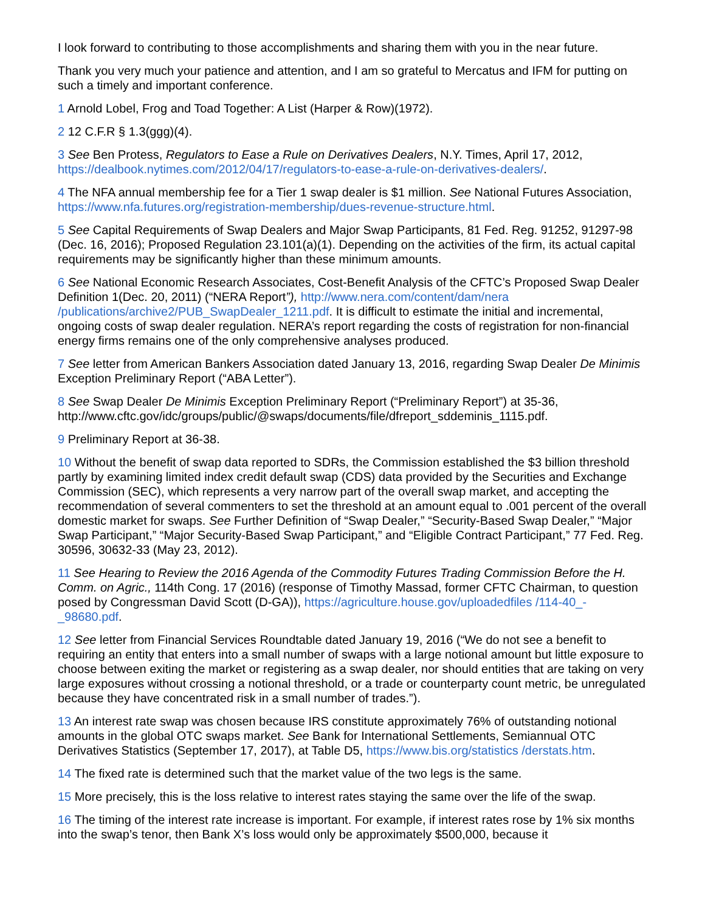I look forward to contributing to those accomplishments and sharing them with you in the near future.
Thank you very much your patience and attention, and I am so grateful to Mercatus and IFM for putting on such a timely and important conference.
1 Arnold Lobel, Frog and Toad Together: A List (Harper & Row)(1972).
2 12 C.F.R § 1.3(ggg)(4).
3 See Ben Protess, Regulators to Ease a Rule on Derivatives Dealers, N.Y. Times, April 17, 2012, https://dealbook.nytimes.com/2012/04/17/regulators-to-ease-a-rule-on-derivatives-dealers/.
4 The NFA annual membership fee for a Tier 1 swap dealer is $1 million. See National Futures Association, https://www.nfa.futures.org/registration-membership/dues-revenue-structure.html.
5 See Capital Requirements of Swap Dealers and Major Swap Participants, 81 Fed. Reg. 91252, 91297-98 (Dec. 16, 2016); Proposed Regulation 23.101(a)(1). Depending on the activities of the firm, its actual capital requirements may be significantly higher than these minimum amounts.
6 See National Economic Research Associates, Cost-Benefit Analysis of the CFTC’s Proposed Swap Dealer Definition 1(Dec. 20, 2011) (“NERA Report”), http://www.nera.com/content/dam/nera /publications/archive2/PUB_SwapDealer_1211.pdf. It is difficult to estimate the initial and incremental, ongoing costs of swap dealer regulation. NERA’s report regarding the costs of registration for non-financial energy firms remains one of the only comprehensive analyses produced.
7 See letter from American Bankers Association dated January 13, 2016, regarding Swap Dealer De Minimis Exception Preliminary Report (“ABA Letter”).
8 See Swap Dealer De Minimis Exception Preliminary Report (“Preliminary Report”) at 35-36, http://www.cftc.gov/idc/groups/public/@swaps/documents/file/dfreport_sddeminis_1115.pdf.
9 Preliminary Report at 36-38.
10 Without the benefit of swap data reported to SDRs, the Commission established the $3 billion threshold partly by examining limited index credit default swap (CDS) data provided by the Securities and Exchange Commission (SEC), which represents a very narrow part of the overall swap market, and accepting the recommendation of several commenters to set the threshold at an amount equal to .001 percent of the overall domestic market for swaps. See Further Definition of “Swap Dealer,” “Security-Based Swap Dealer,” “Major Swap Participant,” “Major Security-Based Swap Participant,” and “Eligible Contract Participant,” 77 Fed. Reg. 30596, 30632-33 (May 23, 2012).
11 See Hearing to Review the 2016 Agenda of the Commodity Futures Trading Commission Before the H. Comm. on Agric., 114th Cong. 17 (2016) (response of Timothy Massad, former CFTC Chairman, to question posed by Congressman David Scott (D-GA)), https://agriculture.house.gov/uploadedfiles /114-40_-_98680.pdf.
12 See letter from Financial Services Roundtable dated January 19, 2016 (“We do not see a benefit to requiring an entity that enters into a small number of swaps with a large notional amount but little exposure to choose between exiting the market or registering as a swap dealer, nor should entities that are taking on very large exposures without crossing a notional threshold, or a trade or counterparty count metric, be unregulated because they have concentrated risk in a small number of trades.”).
13 An interest rate swap was chosen because IRS constitute approximately 76% of outstanding notional amounts in the global OTC swaps market. See Bank for International Settlements, Semiannual OTC Derivatives Statistics (September 17, 2017), at Table D5, https://www.bis.org/statistics /derstats.htm.
14 The fixed rate is determined such that the market value of the two legs is the same.
15 More precisely, this is the loss relative to interest rates staying the same over the life of the swap.
16 The timing of the interest rate increase is important. For example, if interest rates rose by 1% six months into the swap’s tenor, then Bank X’s loss would only be approximately $500,000, because it